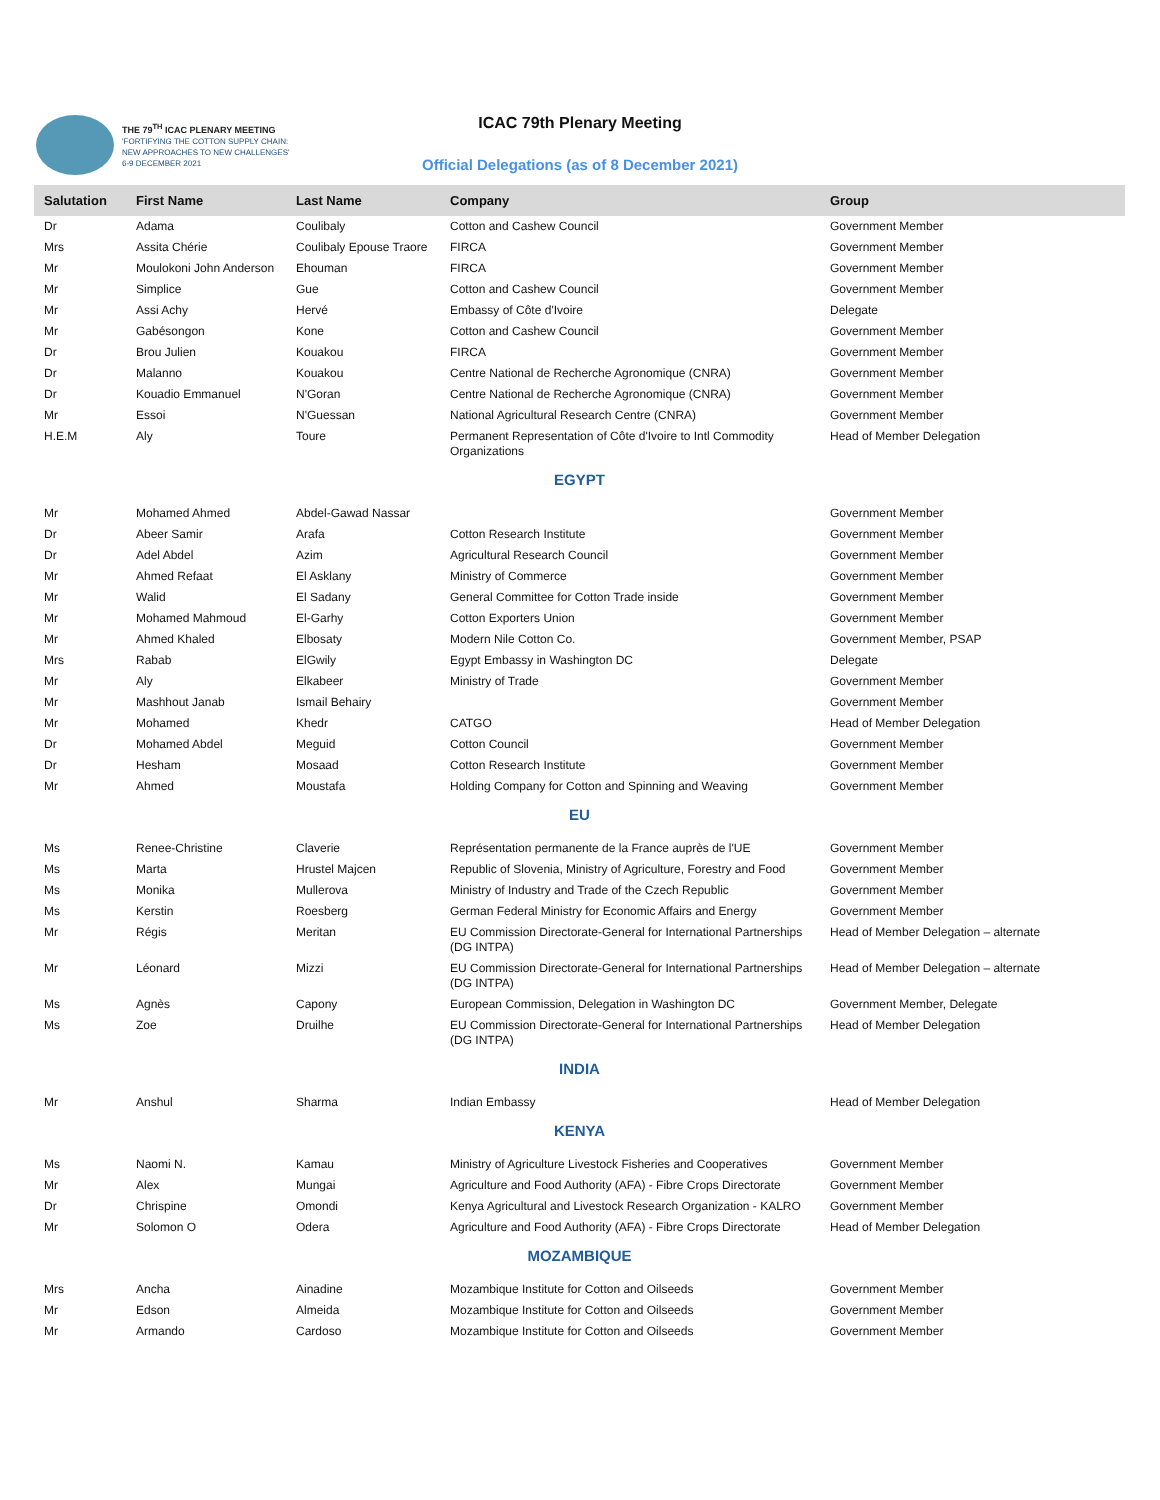THE 79<sup>TH</sup> ICAC PLENARY MEETING
'FORTIFYING THE COTTON SUPPLY CHAIN:
NEW APPROACHES TO NEW CHALLENGES'
6-9 DECEMBER 2021
ICAC 79th Plenary Meeting
Official Delegations (as of 8 December 2021)
| Salutation | First Name | Last Name | Company | Group |
| --- | --- | --- | --- | --- |
| Dr | Adama | Coulibaly | Cotton and Cashew Council | Government Member |
| Mrs | Assita Chérie | Coulibaly Epouse Traore | FIRCA | Government Member |
| Mr | Moulokoni John Anderson | Ehouman | FIRCA | Government Member |
| Mr | Simplice | Gue | Cotton and Cashew Council | Government Member |
| Mr | Assi Achy | Hervé | Embassy of Côte d'Ivoire | Delegate |
| Mr | Gabésongon | Kone | Cotton and Cashew Council | Government Member |
| Dr | Brou Julien | Kouakou | FIRCA | Government Member |
| Dr | Malanno | Kouakou | Centre National de Recherche Agronomique (CNRA) | Government Member |
| Dr | Kouadio Emmanuel | N'Goran | Centre National de Recherche Agronomique (CNRA) | Government Member |
| Mr | Essoi | N'Guessan | National Agricultural Research Centre (CNRA) | Government Member |
| H.E.M | Aly | Toure | Permanent Representation of Côte d'Ivoire to Intl Commodity Organizations | Head of Member Delegation |
| EGYPT | | | | |
| Mr | Mohamed Ahmed | Abdel-Gawad Nassar | | Government Member |
| Dr | Abeer Samir | Arafa | Cotton Research Institute | Government Member |
| Dr | Adel Abdel | Azim | Agricultural Research Council | Government Member |
| Mr | Ahmed Refaat | El Asklany | Ministry of Commerce | Government Member |
| Mr | Walid | El Sadany | General Committee for Cotton Trade inside | Government Member |
| Mr | Mohamed Mahmoud | El-Garhy | Cotton Exporters Union | Government Member |
| Mr | Ahmed Khaled | Elbosaty | Modern Nile Cotton Co. | Government Member, PSAP |
| Mrs | Rabab | ElGwily | Egypt Embassy in Washington DC | Delegate |
| Mr | Aly | Elkabeer | Ministry of Trade | Government Member |
| Mr | Mashhout Janab | Ismail Behairy | | Government Member |
| Mr | Mohamed | Khedr | CATGO | Head of Member Delegation |
| Dr | Mohamed Abdel | Meguid | Cotton Council | Government Member |
| Dr | Hesham | Mosaad | Cotton Research Institute | Government Member |
| Mr | Ahmed | Moustafa | Holding Company for Cotton and Spinning and Weaving | Government Member |
| EU | | | | |
| Ms | Renee-Christine | Claverie | Représentation permanente de la France auprès de l'UE | Government Member |
| Ms | Marta | Hrustel Majcen | Republic of Slovenia, Ministry of Agriculture, Forestry and Food | Government Member |
| Ms | Monika | Mullerova | Ministry of Industry and Trade of the Czech Republic | Government Member |
| Ms | Kerstin | Roesberg | German Federal Ministry for Economic Affairs and Energy | Government Member |
| Mr | Régis | Meritan | EU Commission Directorate-General for International Partnerships (DG INTPA) | Head of Member Delegation – alternate |
| Mr | Léonard | Mizzi | EU Commission Directorate-General for International Partnerships (DG INTPA) | Head of Member Delegation – alternate |
| Ms | Agnès | Capony | European Commission, Delegation in Washington DC | Government Member, Delegate |
| Ms | Zoe | Druilhe | EU Commission Directorate-General for International Partnerships (DG INTPA) | Head of Member Delegation |
| INDIA | | | | |
| Mr | Anshul | Sharma | Indian Embassy | Head of Member Delegation |
| KENYA | | | | |
| Ms | Naomi N. | Kamau | Ministry of Agriculture Livestock Fisheries and Cooperatives | Government Member |
| Mr | Alex | Mungai | Agriculture and Food Authority (AFA) - Fibre Crops Directorate | Government Member |
| Dr | Chrispine | Omondi | Kenya Agricultural and Livestock Research Organization - KALRO | Government Member |
| Mr | Solomon O | Odera | Agriculture and Food Authority (AFA) - Fibre Crops Directorate | Head of Member Delegation |
| MOZAMBIQUE | | | | |
| Mrs | Ancha | Ainadine | Mozambique Institute for Cotton and Oilseeds | Government Member |
| Mr | Edson | Almeida | Mozambique Institute for Cotton and Oilseeds | Government Member |
| Mr | Armando | Cardoso | Mozambique Institute for Cotton and Oilseeds | Government Member |